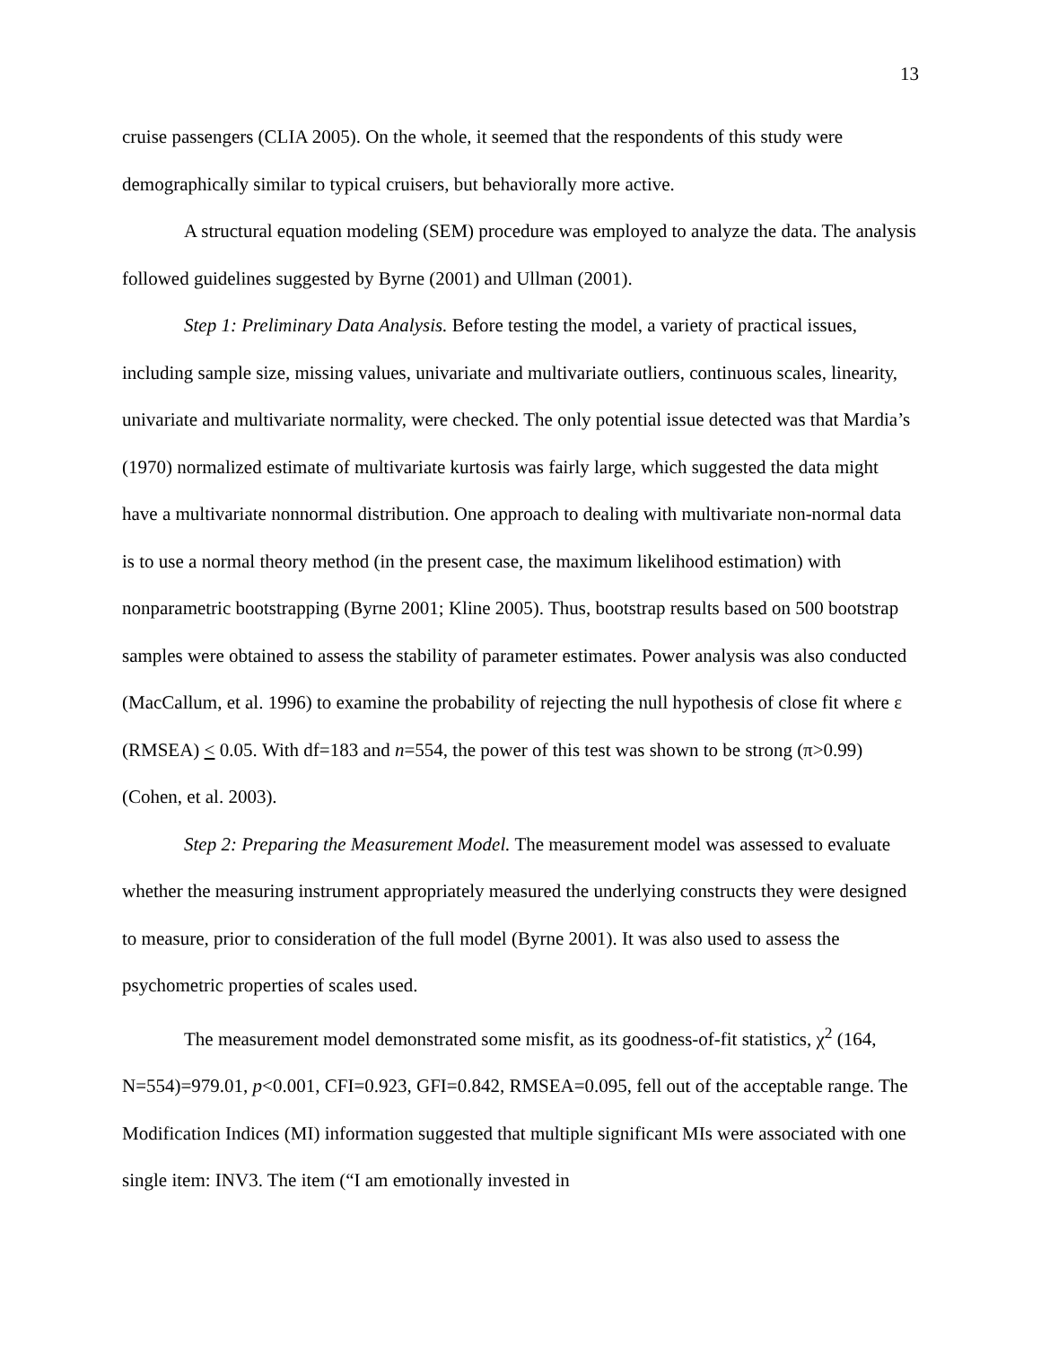13
cruise passengers (CLIA 2005). On the whole, it seemed that the respondents of this study were demographically similar to typical cruisers, but behaviorally more active.
A structural equation modeling (SEM) procedure was employed to analyze the data. The analysis followed guidelines suggested by Byrne (2001) and Ullman (2001).
Step 1: Preliminary Data Analysis. Before testing the model, a variety of practical issues, including sample size, missing values, univariate and multivariate outliers, continuous scales, linearity, univariate and multivariate normality, were checked. The only potential issue detected was that Mardia’s (1970) normalized estimate of multivariate kurtosis was fairly large, which suggested the data might have a multivariate nonnormal distribution. One approach to dealing with multivariate non-normal data is to use a normal theory method (in the present case, the maximum likelihood estimation) with nonparametric bootstrapping (Byrne 2001; Kline 2005). Thus, bootstrap results based on 500 bootstrap samples were obtained to assess the stability of parameter estimates. Power analysis was also conducted (MacCallum, et al. 1996) to examine the probability of rejecting the null hypothesis of close fit where ε (RMSEA) < 0.05. With df=183 and n=554, the power of this test was shown to be strong (π>0.99) (Cohen, et al. 2003).
Step 2: Preparing the Measurement Model. The measurement model was assessed to evaluate whether the measuring instrument appropriately measured the underlying constructs they were designed to measure, prior to consideration of the full model (Byrne 2001). It was also used to assess the psychometric properties of scales used.
The measurement model demonstrated some misfit, as its goodness-of-fit statistics, χ<sup>2</sup> (164, N=554)=979.01, p<0.001, CFI=0.923, GFI=0.842, RMSEA=0.095, fell out of the acceptable range. The Modification Indices (MI) information suggested that multiple significant MIs were associated with one single item: INV3. The item (“I am emotionally invested in